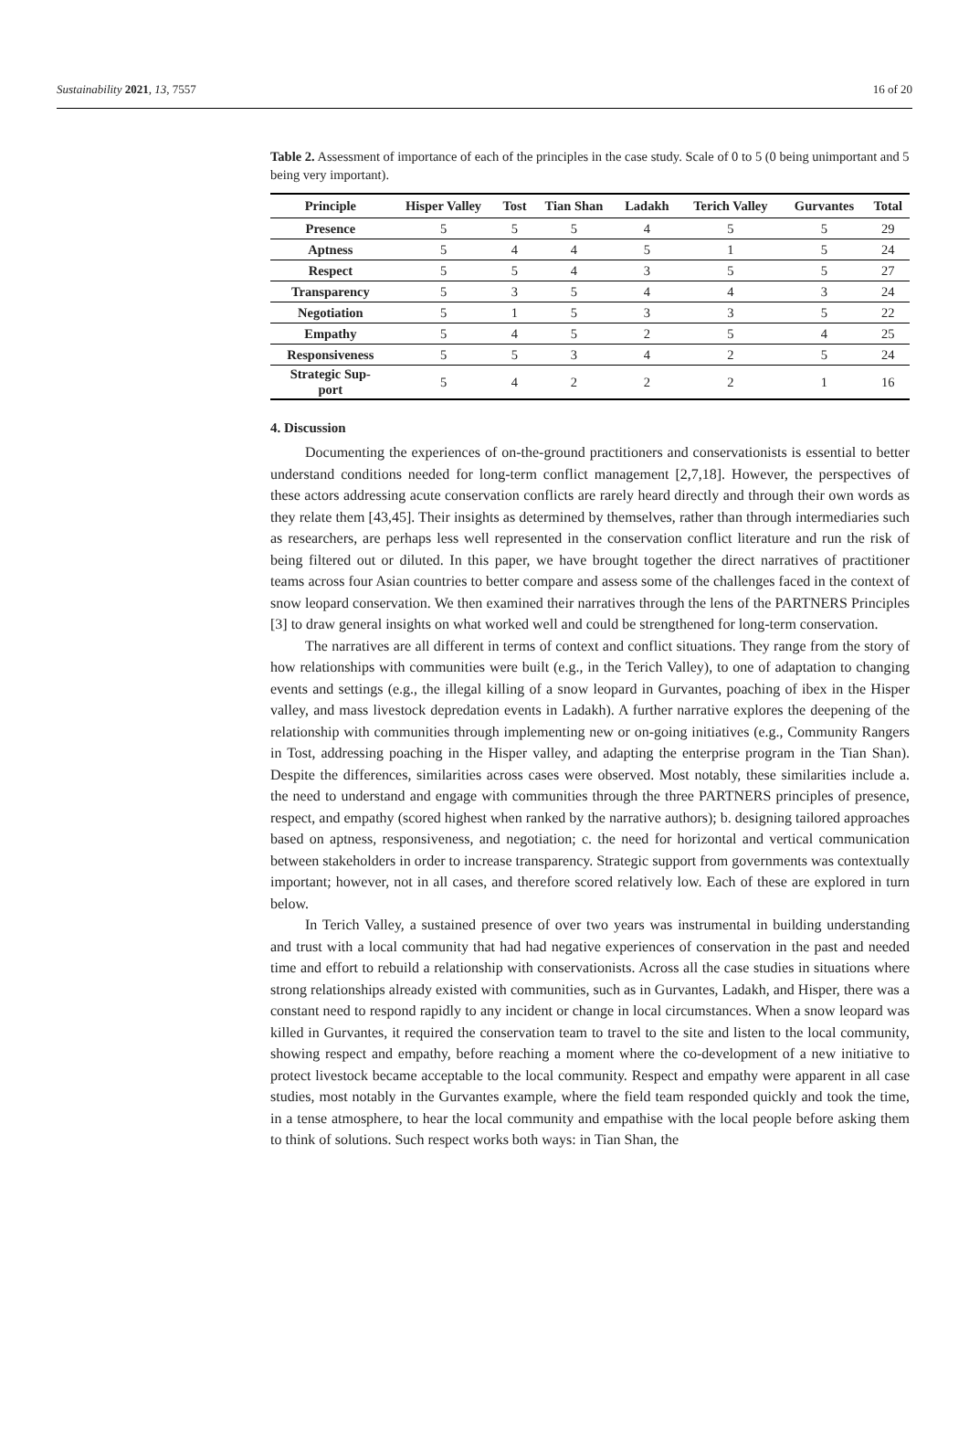Sustainability 2021, 13, 7557 16 of 20
Table 2. Assessment of importance of each of the principles in the case study. Scale of 0 to 5 (0 being unimportant and 5 being very important).
| Principle | Hisper Valley | Tost | Tian Shan | Ladakh | Terich Valley | Gurvantes | Total |
| --- | --- | --- | --- | --- | --- | --- | --- |
| Presence | 5 | 5 | 5 | 4 | 5 | 5 | 29 |
| Aptness | 5 | 4 | 4 | 5 | 1 | 5 | 24 |
| Respect | 5 | 5 | 4 | 3 | 5 | 5 | 27 |
| Transparency | 5 | 3 | 5 | 4 | 4 | 3 | 24 |
| Negotiation | 5 | 1 | 5 | 3 | 3 | 5 | 22 |
| Empathy | 5 | 4 | 5 | 2 | 5 | 4 | 25 |
| Responsiveness | 5 | 5 | 3 | 4 | 2 | 5 | 24 |
| Strategic Sup- port | 5 | 4 | 2 | 2 | 2 | 1 | 16 |
4. Discussion
Documenting the experiences of on-the-ground practitioners and conservationists is essential to better understand conditions needed for long-term conflict management [2,7,18]. However, the perspectives of these actors addressing acute conservation conflicts are rarely heard directly and through their own words as they relate them [43,45]. Their insights as determined by themselves, rather than through intermediaries such as researchers, are perhaps less well represented in the conservation conflict literature and run the risk of being filtered out or diluted. In this paper, we have brought together the direct narratives of practitioner teams across four Asian countries to better compare and assess some of the challenges faced in the context of snow leopard conservation. We then examined their narratives through the lens of the PARTNERS Principles [3] to draw general insights on what worked well and could be strengthened for long-term conservation.
The narratives are all different in terms of context and conflict situations. They range from the story of how relationships with communities were built (e.g., in the Terich Valley), to one of adaptation to changing events and settings (e.g., the illegal killing of a snow leopard in Gurvantes, poaching of ibex in the Hisper valley, and mass livestock depredation events in Ladakh). A further narrative explores the deepening of the relationship with communities through implementing new or on-going initiatives (e.g., Community Rangers in Tost, addressing poaching in the Hisper valley, and adapting the enterprise program in the Tian Shan). Despite the differences, similarities across cases were observed. Most notably, these similarities include a. the need to understand and engage with communities through the three PARTNERS principles of presence, respect, and empathy (scored highest when ranked by the narrative authors); b. designing tailored approaches based on aptness, responsiveness, and negotiation; c. the need for horizontal and vertical communication between stakeholders in order to increase transparency. Strategic support from governments was contextually important; however, not in all cases, and therefore scored relatively low. Each of these are explored in turn below.
In Terich Valley, a sustained presence of over two years was instrumental in building understanding and trust with a local community that had had negative experiences of conservation in the past and needed time and effort to rebuild a relationship with conservationists. Across all the case studies in situations where strong relationships already existed with communities, such as in Gurvantes, Ladakh, and Hisper, there was a constant need to respond rapidly to any incident or change in local circumstances. When a snow leopard was killed in Gurvantes, it required the conservation team to travel to the site and listen to the local community, showing respect and empathy, before reaching a moment where the co-development of a new initiative to protect livestock became acceptable to the local community. Respect and empathy were apparent in all case studies, most notably in the Gurvantes example, where the field team responded quickly and took the time, in a tense atmosphere, to hear the local community and empathise with the local people before asking them to think of solutions. Such respect works both ways: in Tian Shan, the